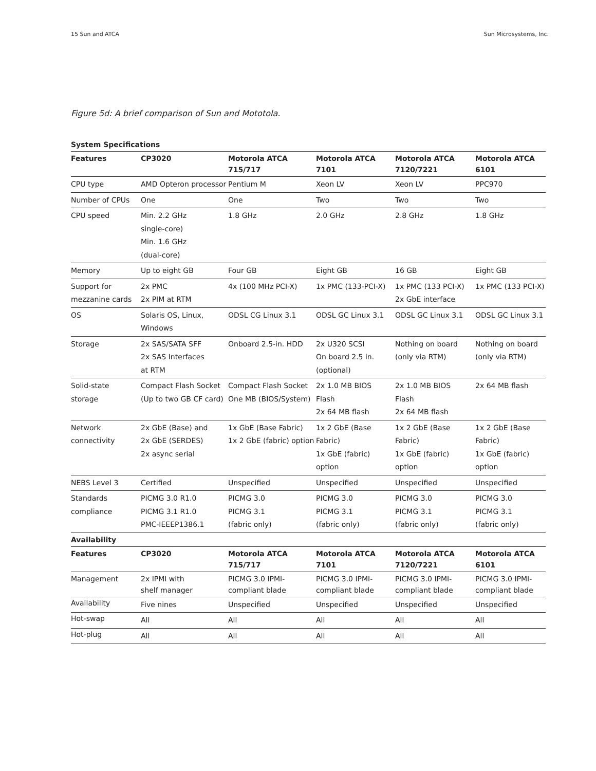15 Sun and ATCA Sun Microsystems, Inc.
Figure 5d: A brief comparison of Sun and Mototola.
| System Specifications | | | | | |
| --- | --- | --- | --- | --- | --- |
| Features | CP3020 | Motorola ATCA 715/717 | Motorola ATCA 7101 | Motorola ATCA 7120/7221 | Motorola ATCA 6101 |
| CPU type | AMD Opteron processor | Pentium M | Xeon LV | Xeon LV | PPC970 |
| Number of CPUs | One | One | Two | Two | Two |
| CPU speed | Min. 2.2 GHz single-core) Min. 1.6 GHz (dual-core) | 1.8 GHz | 2.0 GHz | 2.8 GHz | 1.8 GHz |
| Memory | Up to eight GB | Four GB | Eight GB | 16 GB | Eight GB |
| Support for mezzanine cards | 2x PMC 2x PIM at RTM | 4x (100 MHz PCI-X) | 1x PMC (133-PCI-X) | 1x PMC (133 PCI-X) 2x GbE interface | 1x PMC (133 PCI-X) |
| OS | Solaris OS, Linux, Windows | ODSL CG Linux 3.1 | ODSL GC Linux 3.1 | ODSL GC Linux 3.1 | ODSL GC Linux 3.1 |
| Storage | 2x SAS/SATA SFF 2x SAS Interfaces at RTM | Onboard 2.5-in. HDD | 2x U320 SCSI On board 2.5 in. (optional) | Nothing on board (only via RTM) | Nothing on board (only via RTM) |
| Solid-state storage | Compact Flash Socket (Up to two GB CF card) | Compact Flash Socket One MB (BIOS/System) | 2x 1.0 MB BIOS Flash 2x 64 MB flash | 2x 1.0 MB BIOS Flash 2x 64 MB flash | 2x 64 MB flash |
| Network connectivity | 2x GbE (Base) and 2x GbE (SERDES) 2x async serial | 1x GbE (Base Fabric) 1x 2 GbE (fabric) option | 1x 2 GbE (Base Fabric) 1x GbE (fabric) option | 1x 2 GbE (Base Fabric) 1x GbE (fabric) option | 1x 2 GbE (Base Fabric) 1x GbE (fabric) option |
| NEBS Level 3 | Certified | Unspecified | Unspecified | Unspecified | Unspecified |
| Standards compliance | PICMG 3.0 R1.0 PICMG 3.1 R1.0 PMC-IEEEP1386.1 | PICMG 3.0 PICMG 3.1 (fabric only) | PICMG 3.0 PICMG 3.1 (fabric only) | PICMG 3.0 PICMG 3.1 (fabric only) | PICMG 3.0 PICMG 3.1 (fabric only) |
| Availability | | | | | |
| Features | CP3020 | Motorola ATCA 715/717 | Motorola ATCA 7101 | Motorola ATCA 7120/7221 | Motorola ATCA 6101 |
| Management | 2x IPMI with shelf manager | PICMG 3.0 IPMI- compliant blade | PICMG 3.0 IPMI- compliant blade | PICMG 3.0 IPMI- compliant blade | PICMG 3.0 IPMI- compliant blade |
| Availability | Five nines | Unspecified | Unspecified | Unspecified | Unspecified |
| Hot-swap | All | All | All | All | All |
| Hot-plug | All | All | All | All | All |